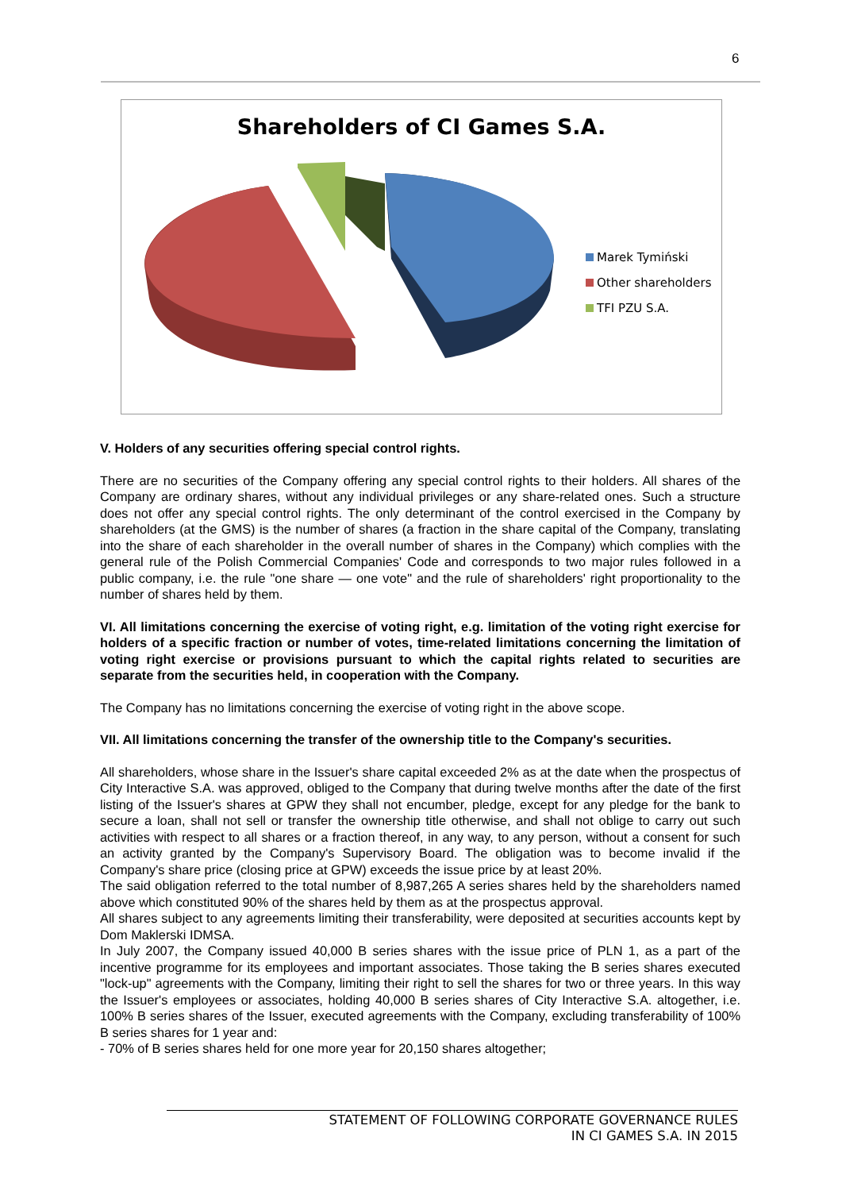6
Shareholders of CI Games S.A.
Marek Tymiński
Other shareholders
TFI PZU S.A.
V. Holders of any securities offering special control rights.
There are no securities of the Company offering any special control rights to their holders. All shares of the Company are ordinary shares, without any individual privileges or any share-related ones. Such a structure does not offer any special control rights. The only determinant of the control exercised in the Company by shareholders (at the GMS) is the number of shares (a fraction in the share capital of the Company, translating into the share of each shareholder in the overall number of shares in the Company) which complies with the general rule of the Polish Commercial Companies' Code and corresponds to two major rules followed in a public company, i.e. the rule "one share — one vote" and the rule of shareholders' right proportionality to the number of shares held by them.
VI. All limitations concerning the exercise of voting right, e.g. limitation of the voting right exercise for holders of a specific fraction or number of votes, time-related limitations concerning the limitation of voting right exercise or provisions pursuant to which the capital rights related to securities are separate from the securities held, in cooperation with the Company.
The Company has no limitations concerning the exercise of voting right in the above scope.
VII. All limitations concerning the transfer of the ownership title to the Company's securities.
All shareholders, whose share in the Issuer's share capital exceeded 2% as at the date when the prospectus of City Interactive S.A. was approved, obliged to the Company that during twelve months after the date of the first listing of the Issuer's shares at GPW they shall not encumber, pledge, except for any pledge for the bank to secure a loan, shall not sell or transfer the ownership title otherwise, and shall not oblige to carry out such activities with respect to all shares or a fraction thereof, in any way, to any person, without a consent for such an activity granted by the Company's Supervisory Board. The obligation was to become invalid if the Company's share price (closing price at GPW) exceeds the issue price by at least 20%.
The said obligation referred to the total number of 8,987,265 A series shares held by the shareholders named above which constituted 90% of the shares held by them as at the prospectus approval.
All shares subject to any agreements limiting their transferability, were deposited at securities accounts kept by Dom Maklerski IDMSA.
In July 2007, the Company issued 40,000 B series shares with the issue price of PLN 1, as a part of the incentive programme for its employees and important associates. Those taking the B series shares executed "lock-up" agreements with the Company, limiting their right to sell the shares for two or three years. In this way the Issuer's employees or associates, holding 40,000 B series shares of City Interactive S.A. altogether, i.e. 100% B series shares of the Issuer, executed agreements with the Company, excluding transferability of 100% B series shares for 1 year and:
- 70% of B series shares held for one more year for 20,150 shares altogether;
STATEMENT OF FOLLOWING CORPORATE GOVERNANCE RULES
IN CI GAMES S.A. IN 2015